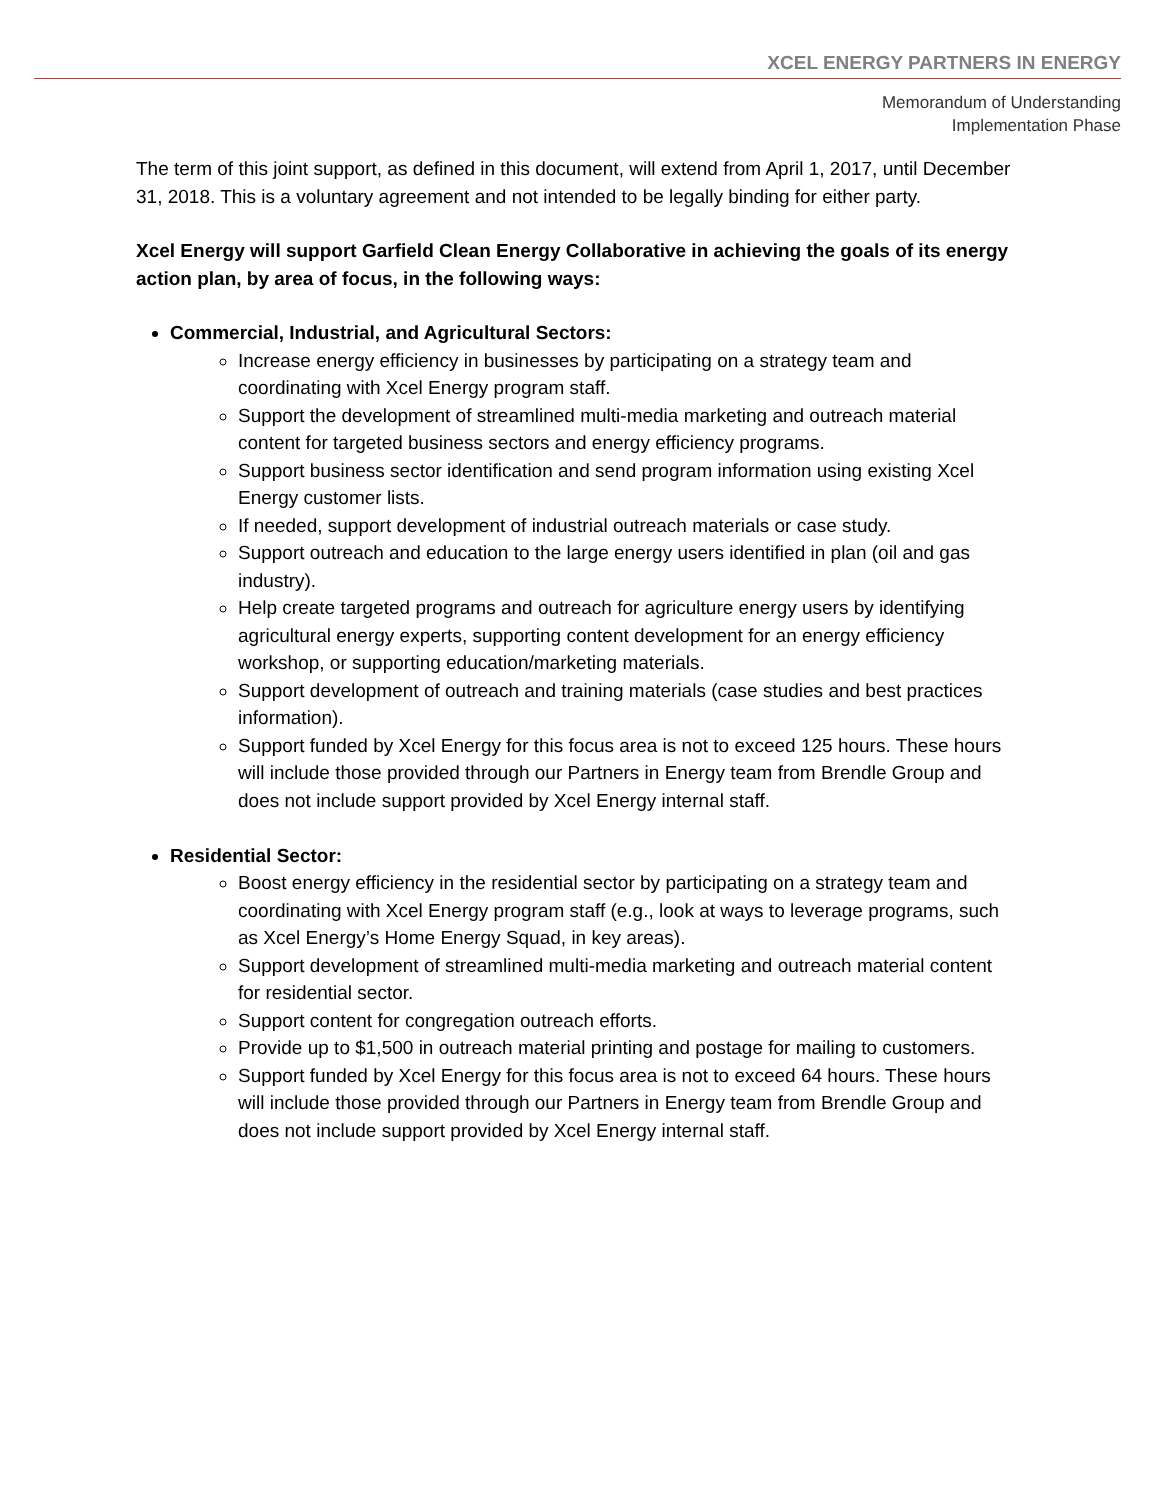XCEL ENERGY PARTNERS IN ENERGY
Memorandum of Understanding
Implementation Phase
The term of this joint support, as defined in this document, will extend from April 1, 2017, until December 31, 2018. This is a voluntary agreement and not intended to be legally binding for either party.
Xcel Energy will support Garfield Clean Energy Collaborative in achieving the goals of its energy action plan, by area of focus, in the following ways:
Commercial, Industrial, and Agricultural Sectors:
Increase energy efficiency in businesses by participating on a strategy team and coordinating with Xcel Energy program staff.
Support the development of streamlined multi-media marketing and outreach material content for targeted business sectors and energy efficiency programs.
Support business sector identification and send program information using existing Xcel Energy customer lists.
If needed, support development of industrial outreach materials or case study.
Support outreach and education to the large energy users identified in plan (oil and gas industry).
Help create targeted programs and outreach for agriculture energy users by identifying agricultural energy experts, supporting content development for an energy efficiency workshop, or supporting education/marketing materials.
Support development of outreach and training materials (case studies and best practices information).
Support funded by Xcel Energy for this focus area is not to exceed 125 hours. These hours will include those provided through our Partners in Energy team from Brendle Group and does not include support provided by Xcel Energy internal staff.
Residential Sector:
Boost energy efficiency in the residential sector by participating on a strategy team and coordinating with Xcel Energy program staff (e.g., look at ways to leverage programs, such as Xcel Energy’s Home Energy Squad, in key areas).
Support development of streamlined multi-media marketing and outreach material content for residential sector.
Support content for congregation outreach efforts.
Provide up to $1,500 in outreach material printing and postage for mailing to customers.
Support funded by Xcel Energy for this focus area is not to exceed 64 hours. These hours will include those provided through our Partners in Energy team from Brendle Group and does not include support provided by Xcel Energy internal staff.